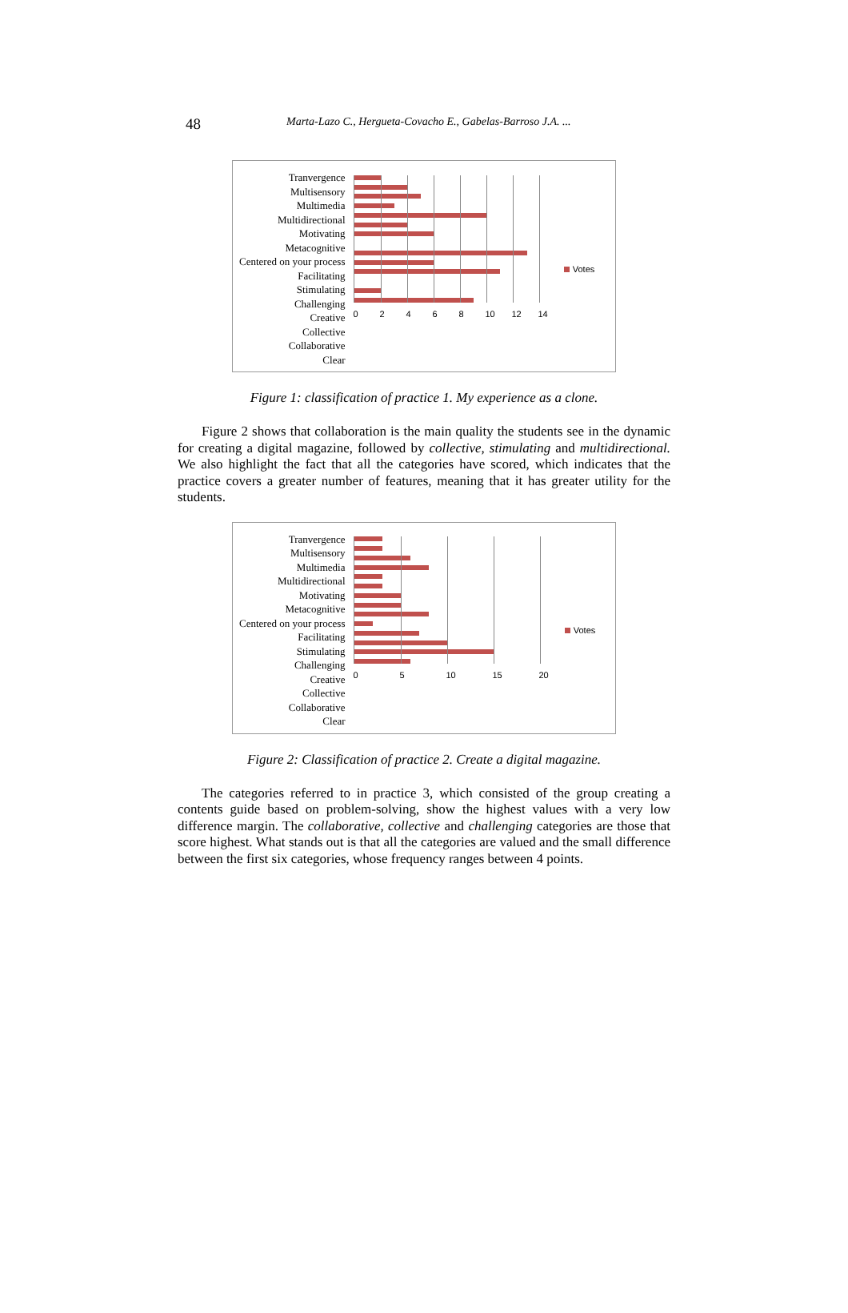48 Marta-Lazo C., Hergueta-Covacho E., Gabelas-Barroso J.A. ...
Tranvergence
Multisensory
Multimedia
Multidirectional
Motivating
Metacognitive
Centered on your process
Facilitating
Stimulating
Challenging
Creative
Collective
Collaborative
Clear
02468 10 12 14
Votes
Figure 1: classification of practice 1. My experience as a clone.
Figure 2 shows that collaboration is the main quality the students see in the dynamic for creating a digital magazine, followed by collective, stimulating and multidirectional. We also highlight the fact that all the categories have scored, which indicates that the practice covers a greater number of features, meaning that it has greater utility for the students.
Tranvergence
Multisensory
Multimedia
Multidirectional
Motivating
Metacognitive
Centered on your process
Facilitating
Stimulating
Challenging
Creative
Collective
Collaborative
Clear
05 10 15 20
Votes
Figure 2: Classification of practice 2. Create a digital magazine.
The categories referred to in practice 3, which consisted of the group creating a contents guide based on problem-solving, show the highest values with a very low difference margin. The collaborative, collective and challenging categories are those that score highest. What stands out is that all the categories are valued and the small difference between the first six categories, whose frequency ranges between 4 points.